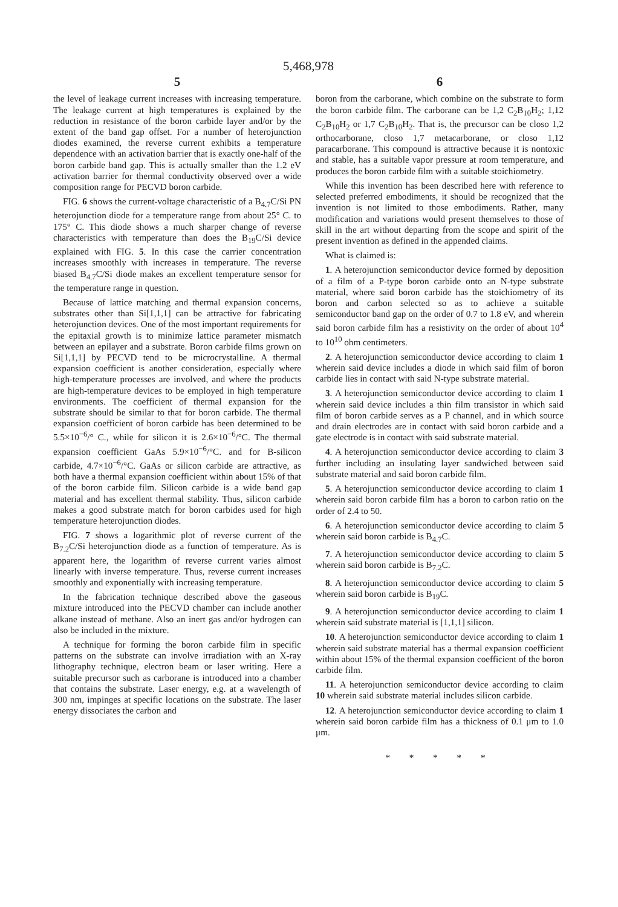5,468,978
5
the level of leakage current increases with increasing temperature. The leakage current at high temperatures is explained by the reduction in resistance of the boron carbide layer and/or by the extent of the band gap offset. For a number of heterojunction diodes examined, the reverse current exhibits a temperature dependence with an activation barrier that is exactly one-half of the boron carbide band gap. This is actually smaller than the 1.2 eV activation barrier for thermal conductivity observed over a wide composition range for PECVD boron carbide.
FIG. 6 shows the current-voltage characteristic of a B<sub>4.7</sub>C/Si PN heterojunction diode for a temperature range from about 25° C. to 175° C. This diode shows a much sharper change of reverse characteristics with temperature than does the B<sub>19</sub>C/Si device explained with FIG. 5. In this case the carrier concentration increases smoothly with increases in temperature. The reverse biased B<sub>4.7</sub>C/Si diode makes an excellent temperature sensor for the temperature range in question.
Because of lattice matching and thermal expansion concerns, substrates other than Si[1,1,1] can be attractive for fabricating heterojunction devices. One of the most important requirements for the epitaxial growth is to minimize lattice parameter mismatch between an epilayer and a substrate. Boron carbide films grown on Si[1,1,1] by PECVD tend to be microcrystalline. A thermal expansion coefficient is another consideration, especially where high-temperature processes are involved, and where the products are high-temperature devices to be employed in high temperature environments. The coefficient of thermal expansion for the substrate should be similar to that for boron carbide. The thermal expansion coefficient of boron carbide has been determined to be 5.5×10<sup>−6</sup>/° C., while for silicon it is 2.6×10<sup>−6</sup>/°C. The thermal expansion coefficient GaAs 5.9×10<sup>−6</sup>/°C. and for B-silicon carbide, 4.7×10<sup>−6</sup>/°C. GaAs or silicon carbide are attractive, as both have a thermal expansion coefficient within about 15% of that of the boron carbide film. Silicon carbide is a wide band gap material and has excellent thermal stability. Thus, silicon carbide makes a good substrate match for boron carbides used for high temperature heterojunction diodes.
FIG. 7 shows a logarithmic plot of reverse current of the B<sub>7.2</sub>C/Si heterojunction diode as a function of temperature. As is apparent here, the logarithm of reverse current varies almost linearly with inverse temperature. Thus, reverse current increases smoothly and exponentially with increasing temperature.
In the fabrication technique described above the gaseous mixture introduced into the PECVD chamber can include another alkane instead of methane. Also an inert gas and/or hydrogen can also be included in the mixture.
A technique for forming the boron carbide film in specific patterns on the substrate can involve irradiation with an X-ray lithography technique, electron beam or laser writing. Here a suitable precursor such as carborane is introduced into a chamber that contains the substrate. Laser energy, e.g. at a wavelength of 300 nm, impinges at specific locations on the substrate. The laser energy dissociates the carbon and
6
boron from the carborane, which combine on the substrate to form the boron carbide film. The carborane can be 1,2 C<sub>2</sub>B<sub>10</sub>H<sub>2</sub>; 1,12 C<sub>2</sub>B<sub>10</sub>H<sub>2</sub> or 1,7 C<sub>2</sub>B<sub>10</sub>H<sub>2</sub>. That is, the precursor can be closo 1,2 orthocarborane, closo 1,7 metacarborane, or closo 1,12 paracarborane. This compound is attractive because it is nontoxic and stable, has a suitable vapor pressure at room temperature, and produces the boron carbide film with a suitable stoichiometry.
While this invention has been described here with reference to selected preferred embodiments, it should be recognized that the invention is not limited to those embodiments. Rather, many modification and variations would present themselves to those of skill in the art without departing from the scope and spirit of the present invention as defined in the appended claims.
What is claimed is:
1. A heterojunction semiconductor device formed by deposition of a film of a P-type boron carbide onto an N-type substrate material, where said boron carbide has the stoichiometry of its boron and carbon selected so as to achieve a suitable semiconductor band gap on the order of 0.7 to 1.8 eV, and wherein said boron carbide film has a resistivity on the order of about 10<sup>4</sup> to 10<sup>10</sup> ohm centimeters.
2. A heterojunction semiconductor device according to claim 1 wherein said device includes a diode in which said film of boron carbide lies in contact with said N-type substrate material.
3. A heterojunction semiconductor device according to claim 1 wherein said device includes a thin film transistor in which said film of boron carbide serves as a P channel, and in which source and drain electrodes are in contact with said boron carbide and a gate electrode is in contact with said substrate material.
4. A heterojunction semiconductor device according to claim 3 further including an insulating layer sandwiched between said substrate material and said boron carbide film.
5. A heterojunction semiconductor device according to claim 1 wherein said boron carbide film has a boron to carbon ratio on the order of 2.4 to 50.
6. A heterojunction semiconductor device according to claim 5 wherein said boron carbide is B<sub>4.7</sub>C.
7. A heterojunction semiconductor device according to claim 5 wherein said boron carbide is B<sub>7.2</sub>C.
8. A heterojunction semiconductor device according to claim 5 wherein said boron carbide is B<sub>19</sub>C.
9. A heterojunction semiconductor device according to claim 1 wherein said substrate material is [1,1,1] silicon.
10. A heterojunction semiconductor device according to claim 1 wherein said substrate material has a thermal expansion coefficient within about 15% of the thermal expansion coefficient of the boron carbide film.
11. A heterojunction semiconductor device according to claim 10 wherein said substrate material includes silicon carbide.
12. A heterojunction semiconductor device according to claim 1 wherein said boron carbide film has a thickness of 0.1 μm to 1.0 μm.
* * * * *